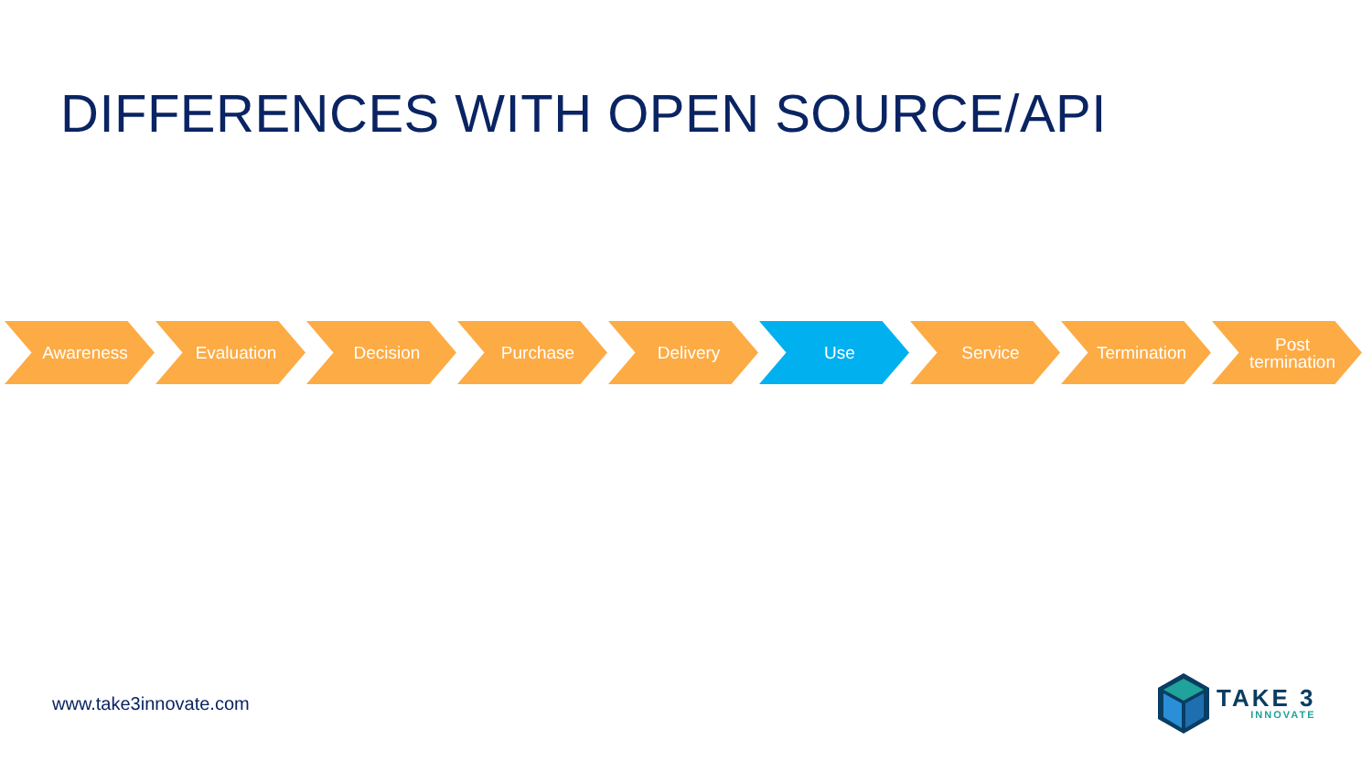DIFFERENCES WITH OPEN SOURCE/API
Awareness Evaluation Decision Purchase Delivery Use Service Termination Post
termination
www.take3innovate.com
TAKE 3
INNOVATE